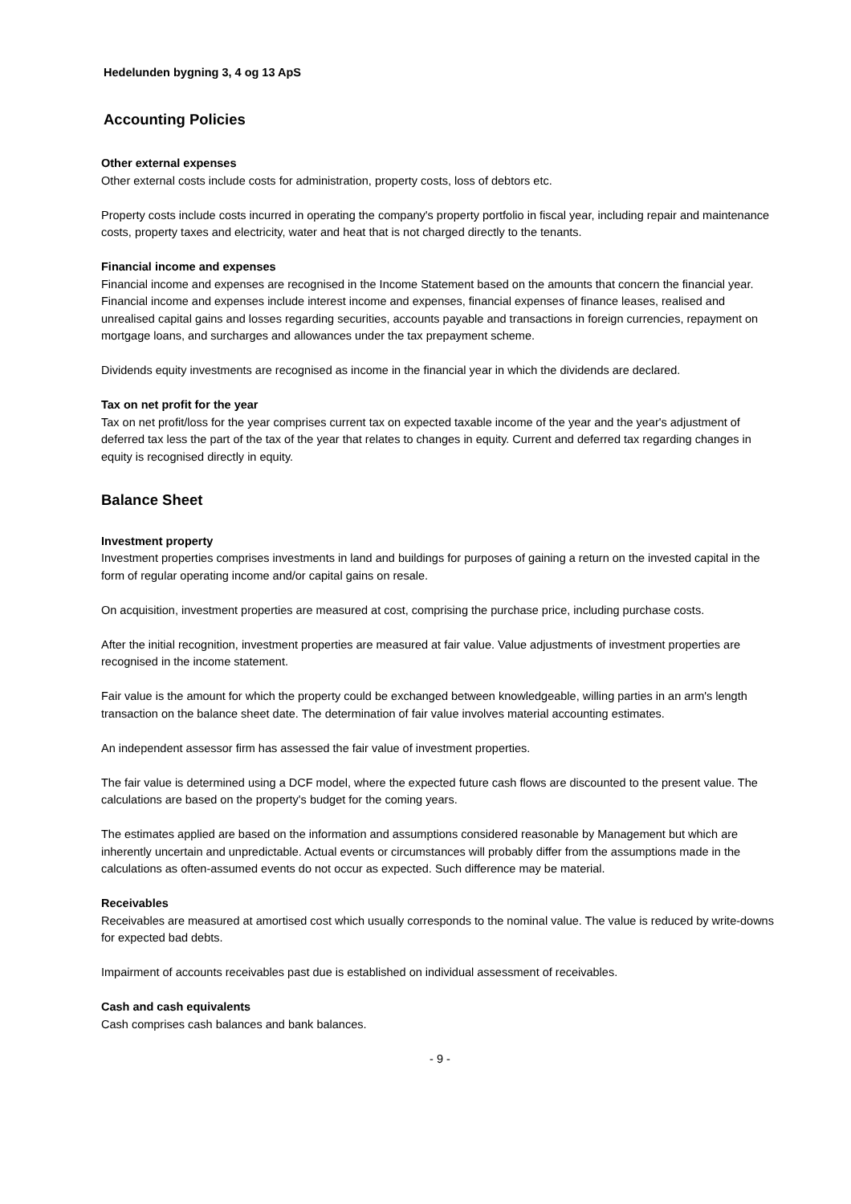Hedelunden bygning 3, 4 og 13 ApS
Accounting Policies
Other external expenses
Other external costs include costs for administration, property costs, loss of debtors etc.
Property costs include costs incurred in operating the company's property portfolio in fiscal year, including repair and maintenance costs, property taxes and electricity, water and heat that is not charged directly to the tenants.
Financial income and expenses
Financial income and expenses are recognised in the Income Statement based on the amounts that concern the financial year. Financial income and expenses include interest income and expenses, financial expenses of finance leases, realised and unrealised capital gains and losses regarding securities, accounts payable and transactions in foreign currencies, repayment on mortgage loans, and surcharges and allowances under the tax prepayment scheme.
Dividends equity investments are recognised as income in the financial year in which the dividends are declared.
Tax on net profit for the year
Tax on net profit/loss for the year comprises current tax on expected taxable income of the year and the year's adjustment of deferred tax less the part of the tax of the year that relates to changes in equity. Current and deferred tax regarding changes in equity is recognised directly in equity.
Balance Sheet
Investment property
Investment properties comprises investments in land and buildings for purposes of gaining a return on the invested capital in the form of regular operating income and/or capital gains on resale.
On acquisition, investment properties are measured at cost, comprising the purchase price, including purchase costs.
After the initial recognition, investment properties are measured at fair value. Value adjustments of investment properties are recognised in the income statement.
Fair value is the amount for which the property could be exchanged between knowledgeable, willing parties in an arm's length transaction on the balance sheet date. The determination of fair value involves material accounting estimates.
An independent assessor firm has assessed the fair value of investment properties.
The fair value is determined using a DCF model, where the expected future cash flows are discounted to the present value. The calculations are based on the property's budget for the coming years.
The estimates applied are based on the information and assumptions considered reasonable by Management but which are inherently uncertain and unpredictable. Actual events or circumstances will probably differ from the assumptions made in the calculations as often-assumed events do not occur as expected. Such difference may be material.
Receivables
Receivables are measured at amortised cost which usually corresponds to the nominal value. The value is reduced by write-downs for expected bad debts.
Impairment of accounts receivables past due is established on individual assessment of receivables.
Cash and cash equivalents
Cash comprises cash balances and bank balances.
- 9 -